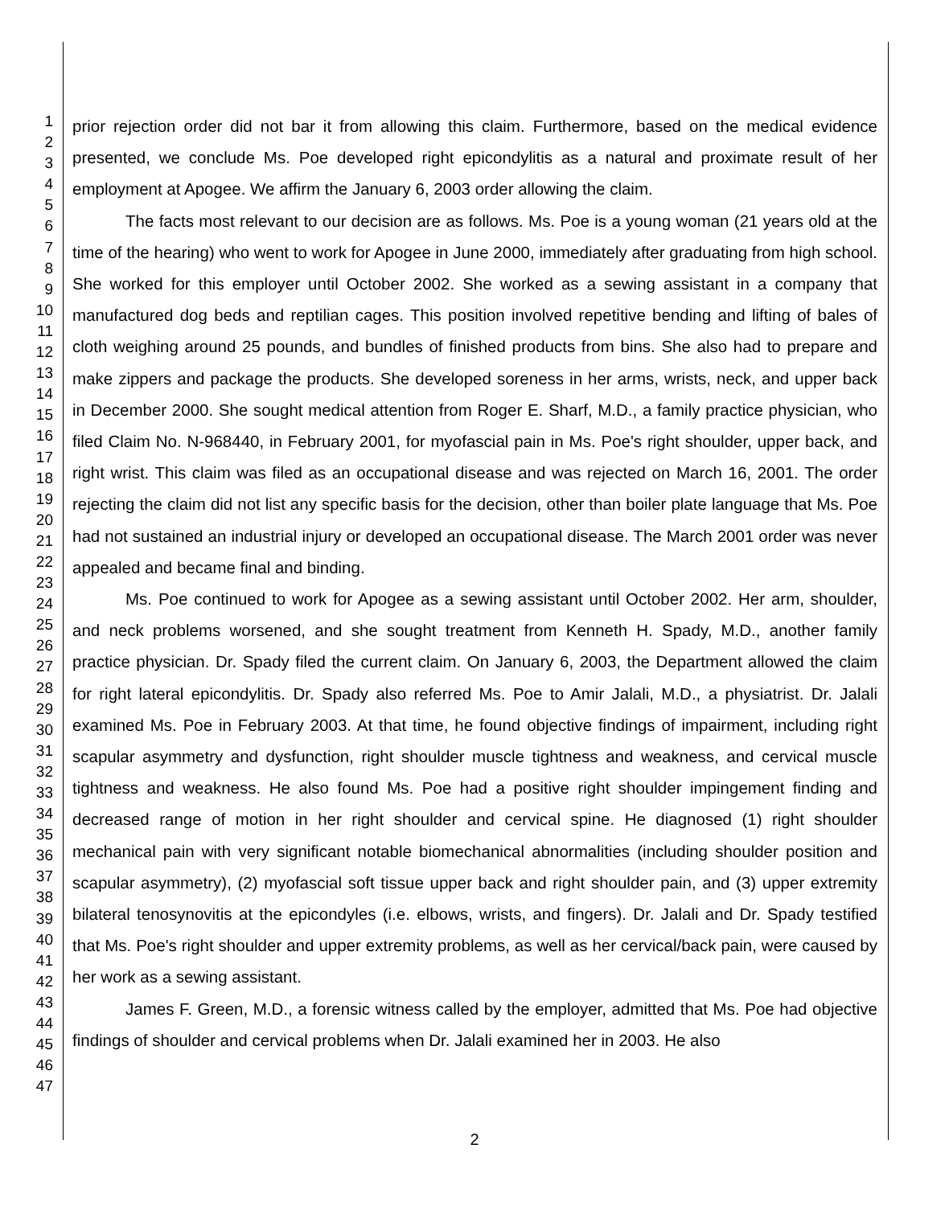1
2
3
4
5
6
7
8
9
10
11
12
13
14
15
16
17
18
19
20
21
22
23
24
25
26
27
28
29
30
31
32
33
34
35
36
37
38
39
40
41
42
43
44
45
46
47
prior rejection order did not bar it from allowing this claim. Furthermore, based on the medical evidence presented, we conclude Ms. Poe developed right epicondylitis as a natural and proximate result of her employment at Apogee. We affirm the January 6, 2003 order allowing the claim.
The facts most relevant to our decision are as follows. Ms. Poe is a young woman (21 years old at the time of the hearing) who went to work for Apogee in June 2000, immediately after graduating from high school. She worked for this employer until October 2002. She worked as a sewing assistant in a company that manufactured dog beds and reptilian cages. This position involved repetitive bending and lifting of bales of cloth weighing around 25 pounds, and bundles of finished products from bins. She also had to prepare and make zippers and package the products. She developed soreness in her arms, wrists, neck, and upper back in December 2000. She sought medical attention from Roger E. Sharf, M.D., a family practice physician, who filed Claim No. N-968440, in February 2001, for myofascial pain in Ms. Poe's right shoulder, upper back, and right wrist. This claim was filed as an occupational disease and was rejected on March 16, 2001. The order rejecting the claim did not list any specific basis for the decision, other than boiler plate language that Ms. Poe had not sustained an industrial injury or developed an occupational disease. The March 2001 order was never appealed and became final and binding.
Ms. Poe continued to work for Apogee as a sewing assistant until October 2002. Her arm, shoulder, and neck problems worsened, and she sought treatment from Kenneth H. Spady, M.D., another family practice physician. Dr. Spady filed the current claim. On January 6, 2003, the Department allowed the claim for right lateral epicondylitis. Dr. Spady also referred Ms. Poe to Amir Jalali, M.D., a physiatrist. Dr. Jalali examined Ms. Poe in February 2003. At that time, he found objective findings of impairment, including right scapular asymmetry and dysfunction, right shoulder muscle tightness and weakness, and cervical muscle tightness and weakness. He also found Ms. Poe had a positive right shoulder impingement finding and decreased range of motion in her right shoulder and cervical spine. He diagnosed (1) right shoulder mechanical pain with very significant notable biomechanical abnormalities (including shoulder position and scapular asymmetry), (2) myofascial soft tissue upper back and right shoulder pain, and (3) upper extremity bilateral tenosynovitis at the epicondyles (i.e. elbows, wrists, and fingers). Dr. Jalali and Dr. Spady testified that Ms. Poe's right shoulder and upper extremity problems, as well as her cervical/back pain, were caused by her work as a sewing assistant.
James F. Green, M.D., a forensic witness called by the employer, admitted that Ms. Poe had objective findings of shoulder and cervical problems when Dr. Jalali examined her in 2003. He also
2